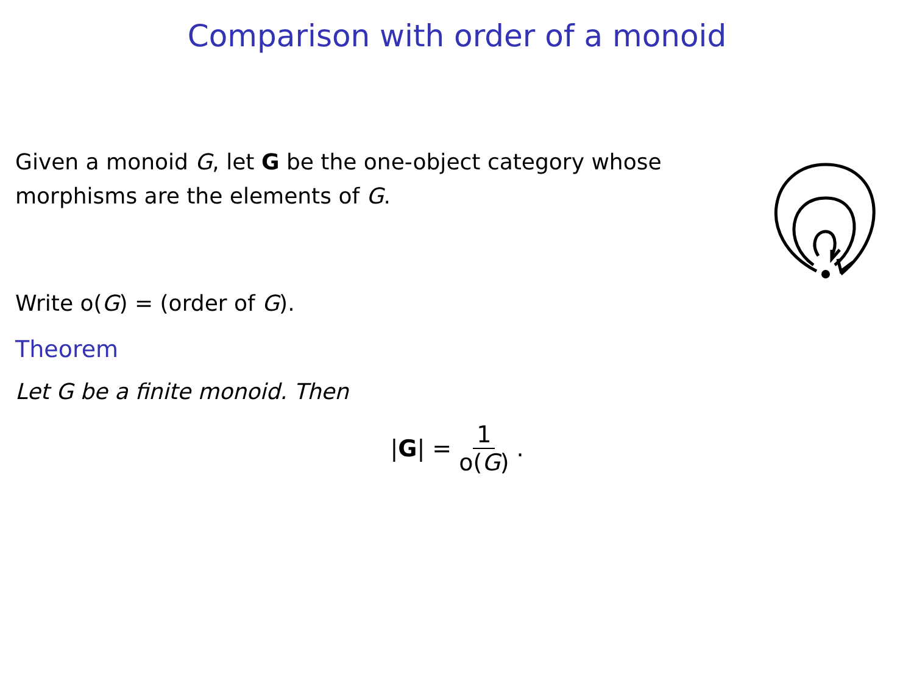Comparison with order of a monoid
Given a monoid G, let G be the one-object category whose morphisms are the elements of G.
Write o(G) = (order of G).
Theorem
Let G be a finite monoid. Then
|G| = 1 o(G).